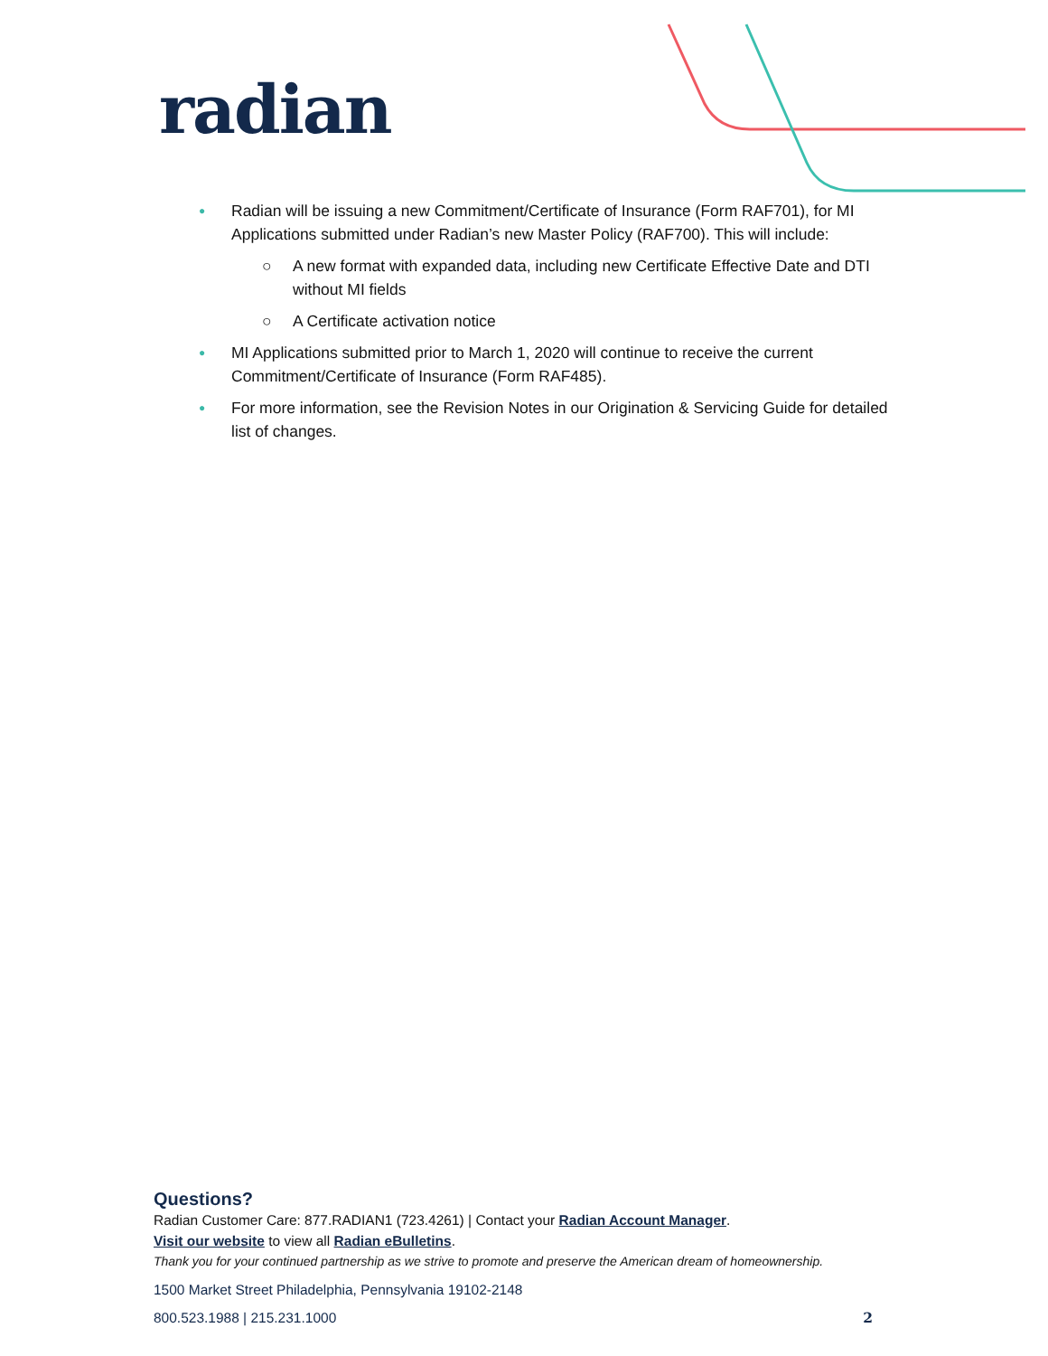radian
● Radian will be issuing a new Commitment/Certificate of Insurance (Form RAF701), for MI Applications submitted under Radian’s new Master Policy (RAF700). This will include:
○ A new format with expanded data, including new Certificate Effective Date and DTI without MI fields
○ A Certificate activation notice
● MI Applications submitted prior to March 1, 2020 will continue to receive the current Commitment/Certificate of Insurance (Form RAF485).
● For more information, see the Revision Notes in our Origination & Servicing Guide for detailed list of changes.
Questions?
Radian Customer Care: 877.RADIAN1 (723.4261) | Contact your Radian Account Manager.
Visit our website to view all Radian eBulletins.
Thank you for your continued partnership as we strive to promote and preserve the American dream of homeownership.
1500 Market Street Philadelphia, Pennsylvania 19102-2148
800.523.1988 | 215.231.1000 2